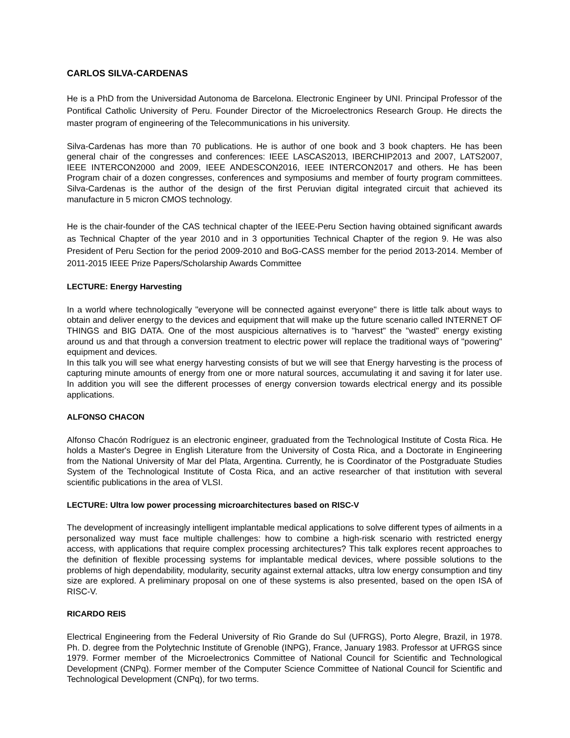CARLOS SILVA-CARDENAS
He is a PhD from the Universidad Autonoma de Barcelona. Electronic Engineer by UNI. Principal Professor of the Pontifical Catholic University of Peru. Founder Director of the Microelectronics Research Group. He directs the master program of engineering of the Telecommunications in his university.
Silva-Cardenas has more than 70 publications. He is author of one book and 3 book chapters. He has been general chair of the congresses and conferences: IEEE LASCAS2013, IBERCHIP2013 and 2007, LATS2007, IEEE INTERCON2000 and 2009, IEEE ANDESCON2016, IEEE INTERCON2017 and others. He has been Program chair of a dozen congresses, conferences and symposiums and member of fourty program committees. Silva-Cardenas is the author of the design of the first Peruvian digital integrated circuit that achieved its manufacture in 5 micron CMOS technology.
He is the chair-founder of the CAS technical chapter of the IEEE-Peru Section having obtained significant awards as Technical Chapter of the year 2010 and in 3 opportunities Technical Chapter of the region 9. He was also President of Peru Section for the period 2009-2010 and BoG-CASS member for the period 2013-2014. Member of 2011-2015 IEEE Prize Papers/Scholarship Awards Committee
LECTURE: Energy Harvesting
In a world where technologically "everyone will be connected against everyone" there is little talk about ways to obtain and deliver energy to the devices and equipment that will make up the future scenario called INTERNET OF THINGS and BIG DATA. One of the most auspicious alternatives is to "harvest" the "wasted" energy existing around us and that through a conversion treatment to electric power will replace the traditional ways of "powering" equipment and devices.
In this talk you will see what energy harvesting consists of but we will see that Energy harvesting is the process of capturing minute amounts of energy from one or more natural sources, accumulating it and saving it for later use. In addition you will see the different processes of energy conversion towards electrical energy and its possible applications.
ALFONSO CHACON
Alfonso Chacón Rodríguez is an electronic engineer, graduated from the Technological Institute of Costa Rica. He holds a Master's Degree in English Literature from the University of Costa Rica, and a Doctorate in Engineering from the National University of Mar del Plata, Argentina. Currently, he is Coordinator of the Postgraduate Studies System of the Technological Institute of Costa Rica, and an active researcher of that institution with several scientific publications in the area of VLSI.
LECTURE: Ultra low power processing microarchitectures based on RISC-V
The development of increasingly intelligent implantable medical applications to solve different types of ailments in a personalized way must face multiple challenges: how to combine a high-risk scenario with restricted energy access, with applications that require complex processing architectures? This talk explores recent approaches to the definition of flexible processing systems for implantable medical devices, where possible solutions to the problems of high dependability, modularity, security against external attacks, ultra low energy consumption and tiny size are explored. A preliminary proposal on one of these systems is also presented, based on the open ISA of RISC-V.
RICARDO REIS
Electrical Engineering from the Federal University of Rio Grande do Sul (UFRGS), Porto Alegre, Brazil, in 1978. Ph. D. degree from the Polytechnic Institute of Grenoble (INPG), France, January 1983. Professor at UFRGS since 1979. Former member of the Microelectronics Committee of National Council for Scientific and Technological Development (CNPq). Former member of the Computer Science Committee of National Council for Scientific and Technological Development (CNPq), for two terms.